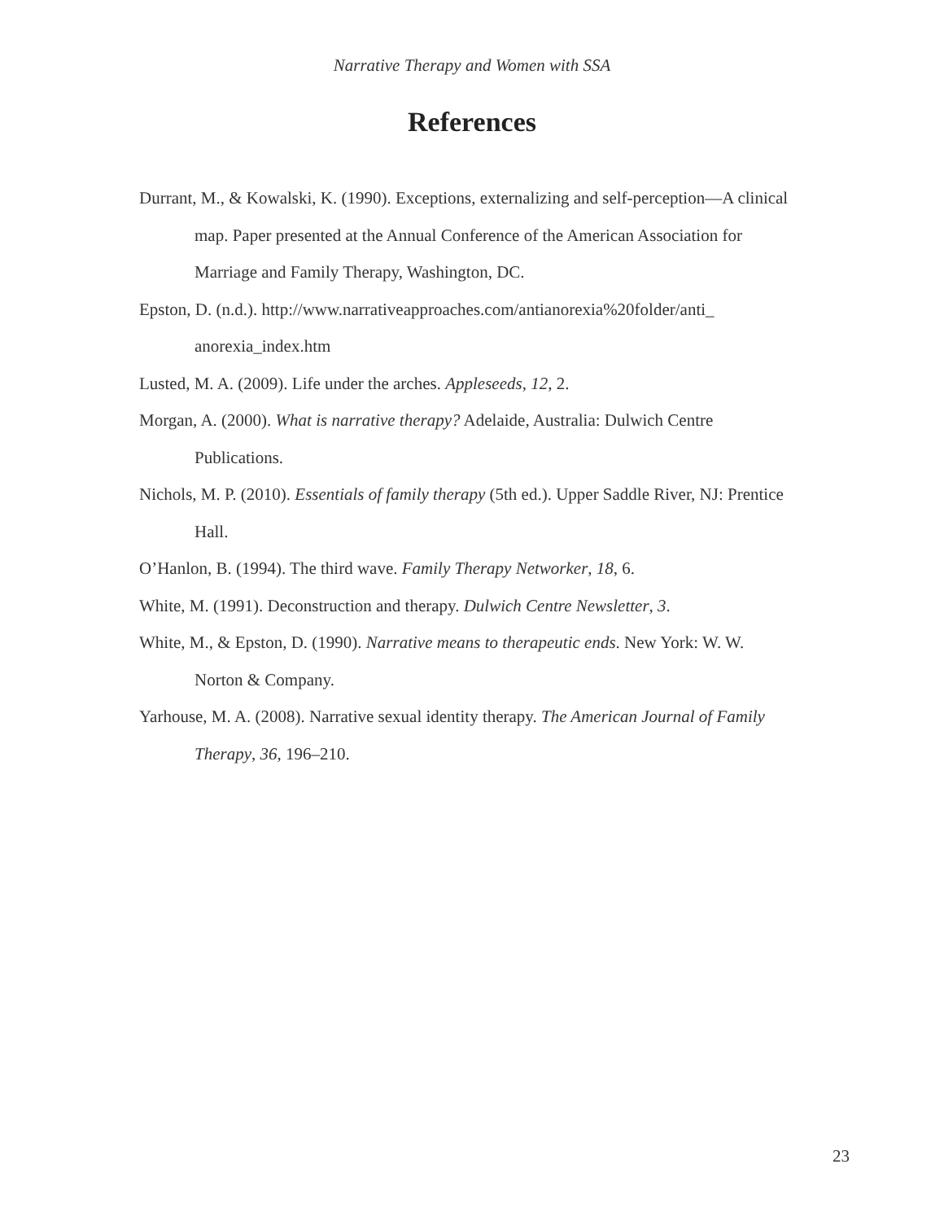Narrative Therapy and Women with SSA
References
Durrant, M., & Kowalski, K. (1990). Exceptions, externalizing and self-perception—A clinical map. Paper presented at the Annual Conference of the American Association for Marriage and Family Therapy, Washington, DC.
Epston, D. (n.d.). http://www.narrativeapproaches.com/antianorexia%20folder/anti_ anorexia_index.htm
Lusted, M. A. (2009). Life under the arches. Appleseeds, 12, 2.
Morgan, A. (2000). What is narrative therapy? Adelaide, Australia: Dulwich Centre Publications.
Nichols, M. P. (2010). Essentials of family therapy (5th ed.). Upper Saddle River, NJ: Prentice Hall.
O’Hanlon, B. (1994). The third wave. Family Therapy Networker, 18, 6.
White, M. (1991). Deconstruction and therapy. Dulwich Centre Newsletter, 3.
White, M., & Epston, D. (1990). Narrative means to therapeutic ends. New York: W. W. Norton & Company.
Yarhouse, M. A. (2008). Narrative sexual identity therapy. The American Journal of Family Therapy, 36, 196–210.
23